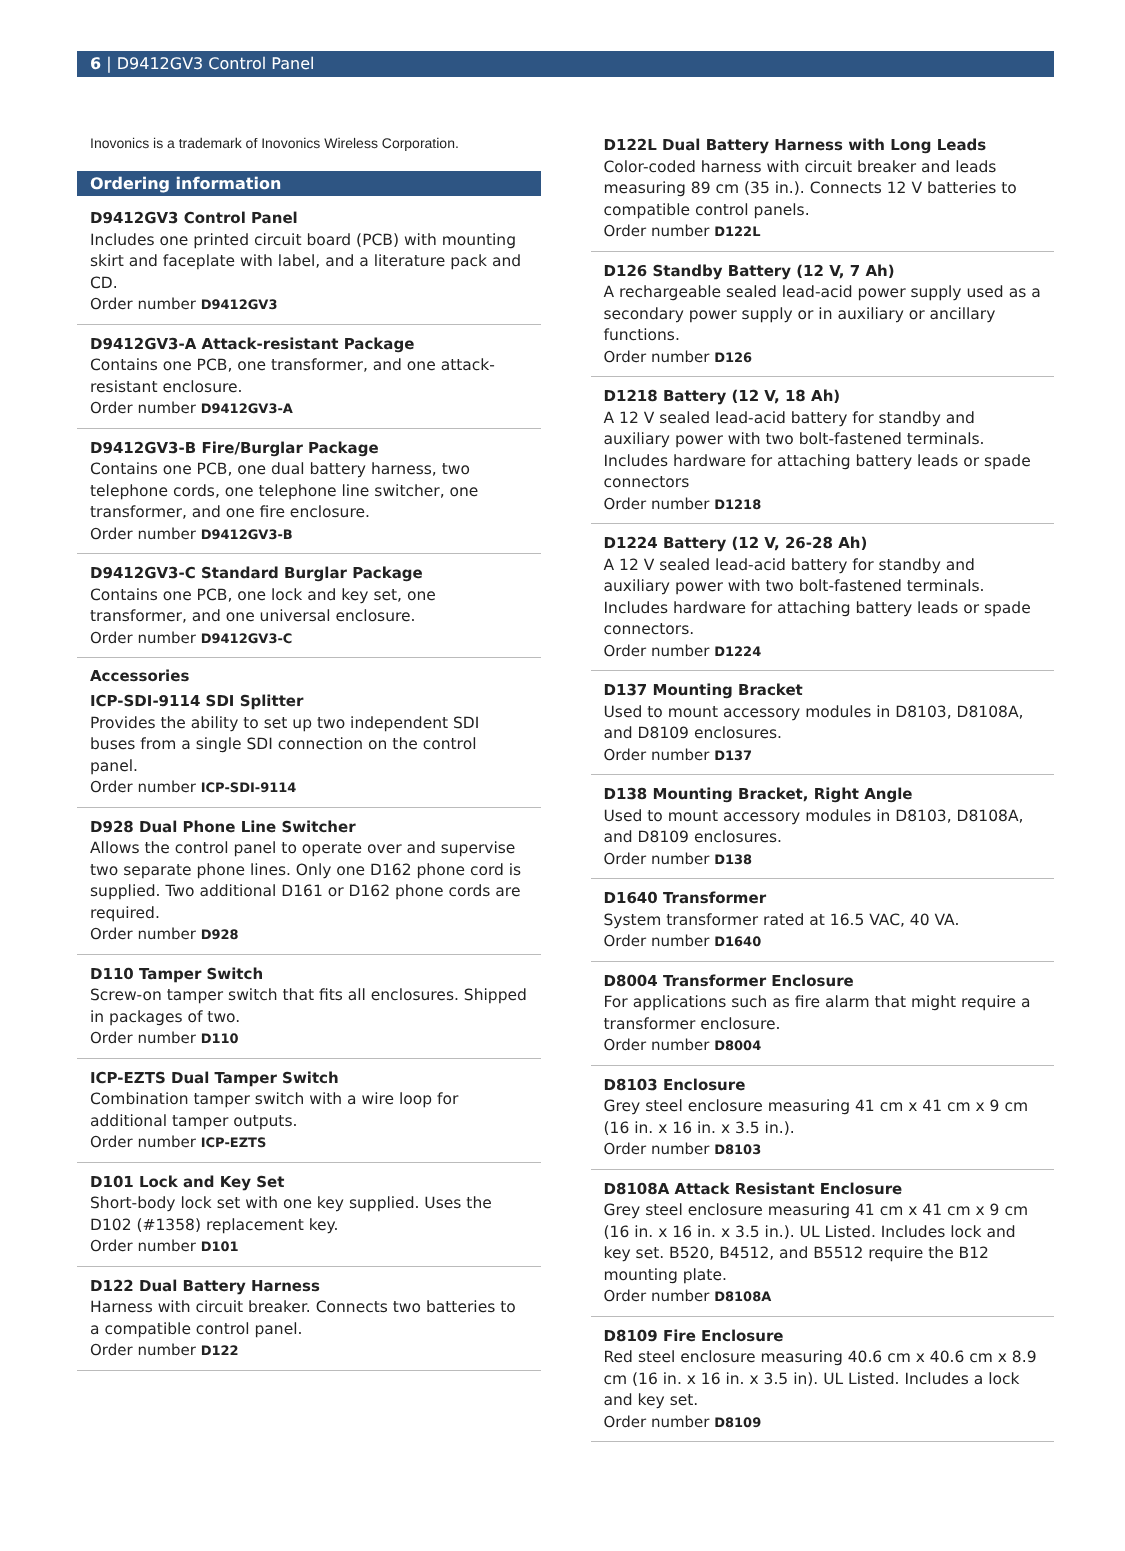6 | D9412GV3 Control Panel
Inovonics is a trademark of Inovonics Wireless Corporation.
Ordering information
D9412GV3 Control Panel
Includes one printed circuit board (PCB) with mounting skirt and faceplate with label, and a literature pack and CD.
Order number D9412GV3
D9412GV3-A Attack-resistant Package
Contains one PCB, one transformer, and one attack-resistant enclosure.
Order number D9412GV3-A
D9412GV3-B Fire/Burglar Package
Contains one PCB, one dual battery harness, two telephone cords, one telephone line switcher, one transformer, and one fire enclosure.
Order number D9412GV3-B
D9412GV3-C Standard Burglar Package
Contains one PCB, one lock and key set, one transformer, and one universal enclosure.
Order number D9412GV3-C
Accessories
ICP-SDI-9114 SDI Splitter
Provides the ability to set up two independent SDI buses from a single SDI connection on the control panel.
Order number ICP-SDI-9114
D928 Dual Phone Line Switcher
Allows the control panel to operate over and supervise two separate phone lines. Only one D162 phone cord is supplied. Two additional D161 or D162 phone cords are required.
Order number D928
D110 Tamper Switch
Screw-on tamper switch that fits all enclosures. Shipped in packages of two.
Order number D110
ICP-EZTS Dual Tamper Switch
Combination tamper switch with a wire loop for additional tamper outputs.
Order number ICP-EZTS
D101 Lock and Key Set
Short-body lock set with one key supplied. Uses the D102 (#1358) replacement key.
Order number D101
D122 Dual Battery Harness
Harness with circuit breaker. Connects two batteries to a compatible control panel.
Order number D122
D122L Dual Battery Harness with Long Leads
Color-coded harness with circuit breaker and leads measuring 89 cm (35 in.). Connects 12 V batteries to compatible control panels.
Order number D122L
D126 Standby Battery (12 V, 7 Ah)
A rechargeable sealed lead-acid power supply used as a secondary power supply or in auxiliary or ancillary functions.
Order number D126
D1218 Battery (12 V, 18 Ah)
A 12 V sealed lead-acid battery for standby and auxiliary power with two bolt-fastened terminals. Includes hardware for attaching battery leads or spade connectors
Order number D1218
D1224 Battery (12 V, 26-28 Ah)
A 12 V sealed lead-acid battery for standby and auxiliary power with two bolt-fastened terminals. Includes hardware for attaching battery leads or spade connectors.
Order number D1224
D137 Mounting Bracket
Used to mount accessory modules in D8103, D8108A, and D8109 enclosures.
Order number D137
D138 Mounting Bracket, Right Angle
Used to mount accessory modules in D8103, D8108A, and D8109 enclosures.
Order number D138
D1640 Transformer
System transformer rated at 16.5 VAC, 40 VA.
Order number D1640
D8004 Transformer Enclosure
For applications such as fire alarm that might require a transformer enclosure.
Order number D8004
D8103 Enclosure
Grey steel enclosure measuring 41 cm x 41 cm x 9 cm (16 in. x 16 in. x 3.5 in.).
Order number D8103
D8108A Attack Resistant Enclosure
Grey steel enclosure measuring 41 cm x 41 cm x 9 cm (16 in. x 16 in. x 3.5 in.). UL Listed. Includes lock and key set. B520, B4512, and B5512 require the B12 mounting plate.
Order number D8108A
D8109 Fire Enclosure
Red steel enclosure measuring 40.6 cm x 40.6 cm x 8.9 cm (16 in. x 16 in. x 3.5 in). UL Listed. Includes a lock and key set.
Order number D8109